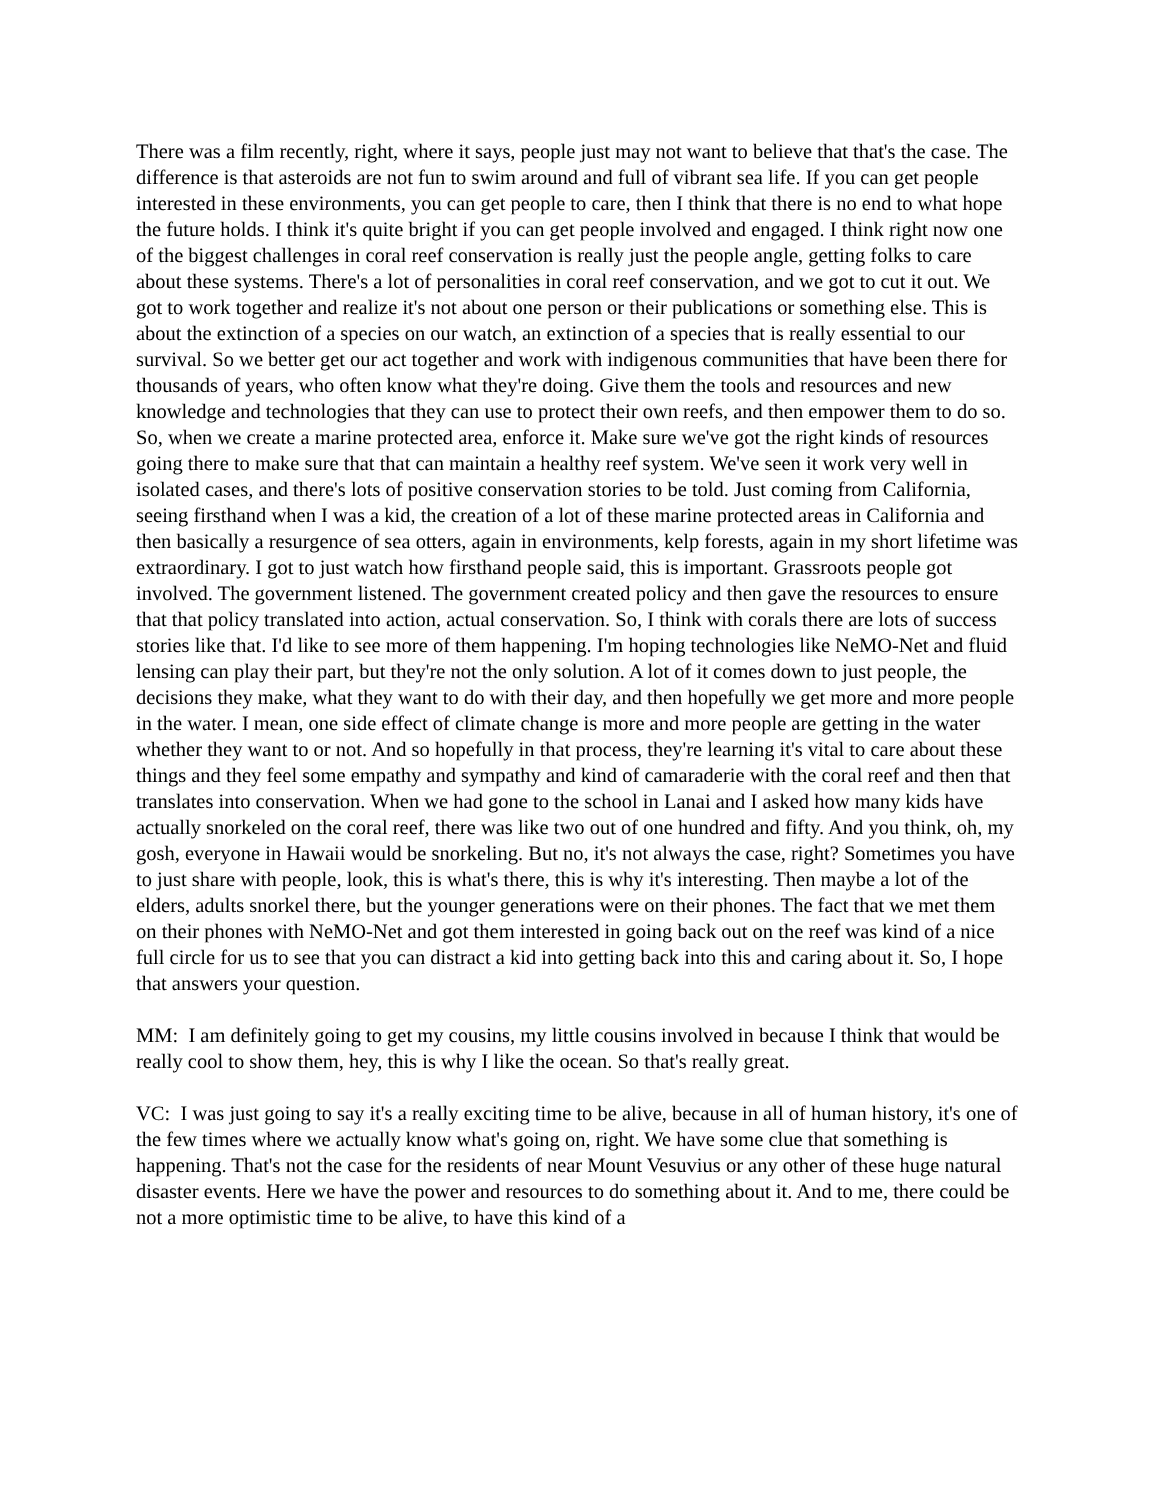There was a film recently, right, where it says, people just may not want to believe that that's the case. The difference is that asteroids are not fun to swim around and full of vibrant sea life. If you can get people interested in these environments, you can get people to care, then I think that there is no end to what hope the future holds. I think it's quite bright if you can get people involved and engaged. I think right now one of the biggest challenges in coral reef conservation is really just the people angle, getting folks to care about these systems. There's a lot of personalities in coral reef conservation, and we got to cut it out. We got to work together and realize it's not about one person or their publications or something else. This is about the extinction of a species on our watch, an extinction of a species that is really essential to our survival. So we better get our act together and work with indigenous communities that have been there for thousands of years, who often know what they're doing. Give them the tools and resources and new knowledge and technologies that they can use to protect their own reefs, and then empower them to do so. So, when we create a marine protected area, enforce it. Make sure we've got the right kinds of resources going there to make sure that that can maintain a healthy reef system. We've seen it work very well in isolated cases, and there's lots of positive conservation stories to be told. Just coming from California, seeing firsthand when I was a kid, the creation of a lot of these marine protected areas in California and then basically a resurgence of sea otters, again in environments, kelp forests, again in my short lifetime was extraordinary. I got to just watch how firsthand people said, this is important. Grassroots people got involved. The government listened. The government created policy and then gave the resources to ensure that that policy translated into action, actual conservation. So, I think with corals there are lots of success stories like that. I'd like to see more of them happening. I'm hoping technologies like NeMO-Net and fluid lensing can play their part, but they're not the only solution. A lot of it comes down to just people, the decisions they make, what they want to do with their day, and then hopefully we get more and more people in the water. I mean, one side effect of climate change is more and more people are getting in the water whether they want to or not. And so hopefully in that process, they're learning it's vital to care about these things and they feel some empathy and sympathy and kind of camaraderie with the coral reef and then that translates into conservation. When we had gone to the school in Lanai and I asked how many kids have actually snorkeled on the coral reef, there was like two out of one hundred and fifty. And you think, oh, my gosh, everyone in Hawaii would be snorkeling. But no, it's not always the case, right? Sometimes you have to just share with people, look, this is what's there, this is why it's interesting. Then maybe a lot of the elders, adults snorkel there, but the younger generations were on their phones. The fact that we met them on their phones with NeMO-Net and got them interested in going back out on the reef was kind of a nice full circle for us to see that you can distract a kid into getting back into this and caring about it. So, I hope that answers your question.
MM: I am definitely going to get my cousins, my little cousins involved in because I think that would be really cool to show them, hey, this is why I like the ocean. So that's really great.
VC: I was just going to say it's a really exciting time to be alive, because in all of human history, it's one of the few times where we actually know what's going on, right. We have some clue that something is happening. That's not the case for the residents of near Mount Vesuvius or any other of these huge natural disaster events. Here we have the power and resources to do something about it. And to me, there could be not a more optimistic time to be alive, to have this kind of a